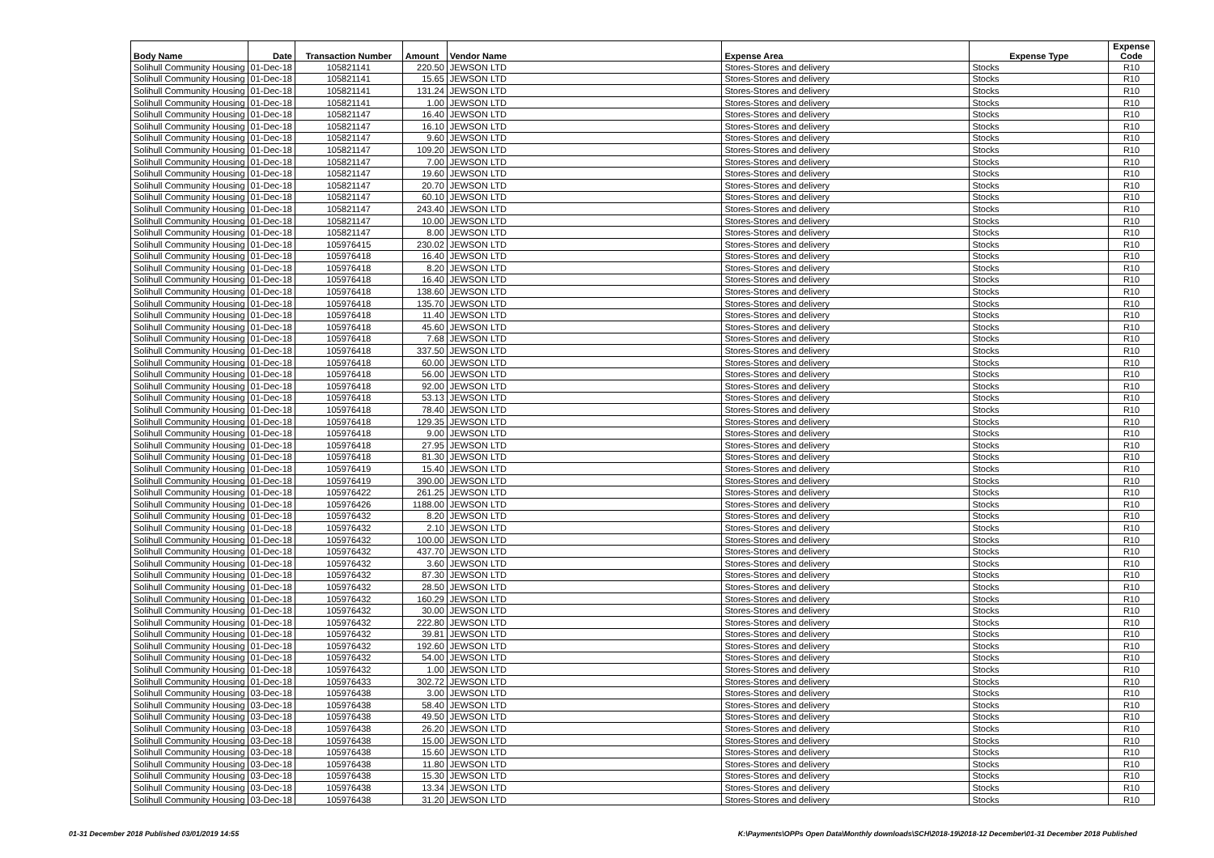| Body Name | Date | Transaction Number | Amount | Vendor Name | Expense Area | Expense Type | Expense Code |
| --- | --- | --- | --- | --- | --- | --- | --- |
| Solihull Community Housing | 01-Dec-18 | 105821141 | 220.50 | JEWSON LTD | Stores-Stores and delivery | Stocks | R10 |
| Solihull Community Housing | 01-Dec-18 | 105821141 | 15.65 | JEWSON LTD | Stores-Stores and delivery | Stocks | R10 |
| Solihull Community Housing | 01-Dec-18 | 105821141 | 131.24 | JEWSON LTD | Stores-Stores and delivery | Stocks | R10 |
| Solihull Community Housing | 01-Dec-18 | 105821141 | 1.00 | JEWSON LTD | Stores-Stores and delivery | Stocks | R10 |
| Solihull Community Housing | 01-Dec-18 | 105821147 | 16.40 | JEWSON LTD | Stores-Stores and delivery | Stocks | R10 |
| Solihull Community Housing | 01-Dec-18 | 105821147 | 16.10 | JEWSON LTD | Stores-Stores and delivery | Stocks | R10 |
| Solihull Community Housing | 01-Dec-18 | 105821147 | 9.60 | JEWSON LTD | Stores-Stores and delivery | Stocks | R10 |
| Solihull Community Housing | 01-Dec-18 | 105821147 | 109.20 | JEWSON LTD | Stores-Stores and delivery | Stocks | R10 |
| Solihull Community Housing | 01-Dec-18 | 105821147 | 7.00 | JEWSON LTD | Stores-Stores and delivery | Stocks | R10 |
| Solihull Community Housing | 01-Dec-18 | 105821147 | 19.60 | JEWSON LTD | Stores-Stores and delivery | Stocks | R10 |
| Solihull Community Housing | 01-Dec-18 | 105821147 | 20.70 | JEWSON LTD | Stores-Stores and delivery | Stocks | R10 |
| Solihull Community Housing | 01-Dec-18 | 105821147 | 60.10 | JEWSON LTD | Stores-Stores and delivery | Stocks | R10 |
| Solihull Community Housing | 01-Dec-18 | 105821147 | 243.40 | JEWSON LTD | Stores-Stores and delivery | Stocks | R10 |
| Solihull Community Housing | 01-Dec-18 | 105821147 | 10.00 | JEWSON LTD | Stores-Stores and delivery | Stocks | R10 |
| Solihull Community Housing | 01-Dec-18 | 105821147 | 8.00 | JEWSON LTD | Stores-Stores and delivery | Stocks | R10 |
| Solihull Community Housing | 01-Dec-18 | 105976415 | 230.02 | JEWSON LTD | Stores-Stores and delivery | Stocks | R10 |
| Solihull Community Housing | 01-Dec-18 | 105976418 | 16.40 | JEWSON LTD | Stores-Stores and delivery | Stocks | R10 |
| Solihull Community Housing | 01-Dec-18 | 105976418 | 8.20 | JEWSON LTD | Stores-Stores and delivery | Stocks | R10 |
| Solihull Community Housing | 01-Dec-18 | 105976418 | 16.40 | JEWSON LTD | Stores-Stores and delivery | Stocks | R10 |
| Solihull Community Housing | 01-Dec-18 | 105976418 | 138.60 | JEWSON LTD | Stores-Stores and delivery | Stocks | R10 |
| Solihull Community Housing | 01-Dec-18 | 105976418 | 135.70 | JEWSON LTD | Stores-Stores and delivery | Stocks | R10 |
| Solihull Community Housing | 01-Dec-18 | 105976418 | 11.40 | JEWSON LTD | Stores-Stores and delivery | Stocks | R10 |
| Solihull Community Housing | 01-Dec-18 | 105976418 | 45.60 | JEWSON LTD | Stores-Stores and delivery | Stocks | R10 |
| Solihull Community Housing | 01-Dec-18 | 105976418 | 7.68 | JEWSON LTD | Stores-Stores and delivery | Stocks | R10 |
| Solihull Community Housing | 01-Dec-18 | 105976418 | 337.50 | JEWSON LTD | Stores-Stores and delivery | Stocks | R10 |
| Solihull Community Housing | 01-Dec-18 | 105976418 | 60.00 | JEWSON LTD | Stores-Stores and delivery | Stocks | R10 |
| Solihull Community Housing | 01-Dec-18 | 105976418 | 56.00 | JEWSON LTD | Stores-Stores and delivery | Stocks | R10 |
| Solihull Community Housing | 01-Dec-18 | 105976418 | 92.00 | JEWSON LTD | Stores-Stores and delivery | Stocks | R10 |
| Solihull Community Housing | 01-Dec-18 | 105976418 | 53.13 | JEWSON LTD | Stores-Stores and delivery | Stocks | R10 |
| Solihull Community Housing | 01-Dec-18 | 105976418 | 78.40 | JEWSON LTD | Stores-Stores and delivery | Stocks | R10 |
| Solihull Community Housing | 01-Dec-18 | 105976418 | 129.35 | JEWSON LTD | Stores-Stores and delivery | Stocks | R10 |
| Solihull Community Housing | 01-Dec-18 | 105976418 | 9.00 | JEWSON LTD | Stores-Stores and delivery | Stocks | R10 |
| Solihull Community Housing | 01-Dec-18 | 105976418 | 27.95 | JEWSON LTD | Stores-Stores and delivery | Stocks | R10 |
| Solihull Community Housing | 01-Dec-18 | 105976418 | 81.30 | JEWSON LTD | Stores-Stores and delivery | Stocks | R10 |
| Solihull Community Housing | 01-Dec-18 | 105976419 | 15.40 | JEWSON LTD | Stores-Stores and delivery | Stocks | R10 |
| Solihull Community Housing | 01-Dec-18 | 105976419 | 390.00 | JEWSON LTD | Stores-Stores and delivery | Stocks | R10 |
| Solihull Community Housing | 01-Dec-18 | 105976422 | 261.25 | JEWSON LTD | Stores-Stores and delivery | Stocks | R10 |
| Solihull Community Housing | 01-Dec-18 | 105976426 | 1188.00 | JEWSON LTD | Stores-Stores and delivery | Stocks | R10 |
| Solihull Community Housing | 01-Dec-18 | 105976432 | 8.20 | JEWSON LTD | Stores-Stores and delivery | Stocks | R10 |
| Solihull Community Housing | 01-Dec-18 | 105976432 | 2.10 | JEWSON LTD | Stores-Stores and delivery | Stocks | R10 |
| Solihull Community Housing | 01-Dec-18 | 105976432 | 100.00 | JEWSON LTD | Stores-Stores and delivery | Stocks | R10 |
| Solihull Community Housing | 01-Dec-18 | 105976432 | 437.70 | JEWSON LTD | Stores-Stores and delivery | Stocks | R10 |
| Solihull Community Housing | 01-Dec-18 | 105976432 | 3.60 | JEWSON LTD | Stores-Stores and delivery | Stocks | R10 |
| Solihull Community Housing | 01-Dec-18 | 105976432 | 87.30 | JEWSON LTD | Stores-Stores and delivery | Stocks | R10 |
| Solihull Community Housing | 01-Dec-18 | 105976432 | 28.50 | JEWSON LTD | Stores-Stores and delivery | Stocks | R10 |
| Solihull Community Housing | 01-Dec-18 | 105976432 | 160.29 | JEWSON LTD | Stores-Stores and delivery | Stocks | R10 |
| Solihull Community Housing | 01-Dec-18 | 105976432 | 30.00 | JEWSON LTD | Stores-Stores and delivery | Stocks | R10 |
| Solihull Community Housing | 01-Dec-18 | 105976432 | 222.80 | JEWSON LTD | Stores-Stores and delivery | Stocks | R10 |
| Solihull Community Housing | 01-Dec-18 | 105976432 | 39.81 | JEWSON LTD | Stores-Stores and delivery | Stocks | R10 |
| Solihull Community Housing | 01-Dec-18 | 105976432 | 192.60 | JEWSON LTD | Stores-Stores and delivery | Stocks | R10 |
| Solihull Community Housing | 01-Dec-18 | 105976432 | 54.00 | JEWSON LTD | Stores-Stores and delivery | Stocks | R10 |
| Solihull Community Housing | 01-Dec-18 | 105976432 | 1.00 | JEWSON LTD | Stores-Stores and delivery | Stocks | R10 |
| Solihull Community Housing | 01-Dec-18 | 105976433 | 302.72 | JEWSON LTD | Stores-Stores and delivery | Stocks | R10 |
| Solihull Community Housing | 03-Dec-18 | 105976438 | 3.00 | JEWSON LTD | Stores-Stores and delivery | Stocks | R10 |
| Solihull Community Housing | 03-Dec-18 | 105976438 | 58.40 | JEWSON LTD | Stores-Stores and delivery | Stocks | R10 |
| Solihull Community Housing | 03-Dec-18 | 105976438 | 49.50 | JEWSON LTD | Stores-Stores and delivery | Stocks | R10 |
| Solihull Community Housing | 03-Dec-18 | 105976438 | 26.20 | JEWSON LTD | Stores-Stores and delivery | Stocks | R10 |
| Solihull Community Housing | 03-Dec-18 | 105976438 | 15.00 | JEWSON LTD | Stores-Stores and delivery | Stocks | R10 |
| Solihull Community Housing | 03-Dec-18 | 105976438 | 15.60 | JEWSON LTD | Stores-Stores and delivery | Stocks | R10 |
| Solihull Community Housing | 03-Dec-18 | 105976438 | 11.80 | JEWSON LTD | Stores-Stores and delivery | Stocks | R10 |
| Solihull Community Housing | 03-Dec-18 | 105976438 | 15.30 | JEWSON LTD | Stores-Stores and delivery | Stocks | R10 |
| Solihull Community Housing | 03-Dec-18 | 105976438 | 13.34 | JEWSON LTD | Stores-Stores and delivery | Stocks | R10 |
| Solihull Community Housing | 03-Dec-18 | 105976438 | 31.20 | JEWSON LTD | Stores-Stores and delivery | Stocks | R10 |
01-31 December 2018 Published 03/01/2019 14:55 K:\Payments\OPPs Open Data\Monthly downloads\SCH\2018-19\2018-12 December\01-31 December 2018 Published